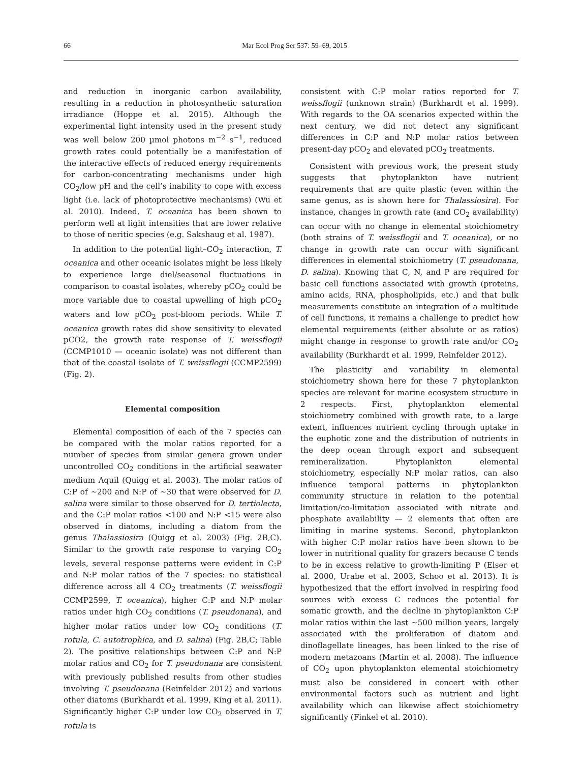66
Mar Ecol Prog Ser 537: 59–69, 2015
and reduction in inorganic carbon availability, resulting in a reduction in photosynthetic saturation irradiance (Hoppe et al. 2015). Although the experimental light intensity used in the present study was well below 200 µmol photons m<sup>−2</sup> s<sup>−1</sup>, reduced growth rates could potentially be a manifestation of the interactive effects of reduced energy requirements for carbon-concentrating mechanisms under high CO<sub>2</sub>/low pH and the cell’s inability to cope with excess light (i.e. lack of photoprotective mechanisms) (Wu et al. 2010). Indeed, T. oceanica has been shown to perform well at light intensities that are lower relative to those of neritic species (e.g. Sakshaug et al. 1987).
In addition to the potential light–CO<sub>2</sub> interaction, T. oceanica and other oceanic isolates might be less likely to experience large diel/seasonal fluctuations in comparison to coastal isolates, whereby pCO<sub>2</sub> could be more variable due to coastal upwelling of high pCO<sub>2</sub> waters and low pCO<sub>2</sub> post-bloom periods. While T. oceanica growth rates did show sensitivity to elevated pCO2, the growth rate response of T. weissflogii (CCMP1010 — oceanic isolate) was not different than that of the coastal isolate of T. weissflogii (CCMP2599) (Fig. 2).
Elemental composition
Elemental composition of each of the 7 species can be compared with the molar ratios reported for a number of species from similar genera grown under uncontrolled CO<sub>2</sub> conditions in the artificial seawater medium Aquil (Quigg et al. 2003). The molar ratios of C:P of ~200 and N:P of ~30 that were observed for D. salina were similar to those observed for D. tertiolecta, and the C:P molar ratios <100 and N:P <15 were also observed in diatoms, including a diatom from the genus Thalassiosira (Quigg et al. 2003) (Fig. 2B,C). Similar to the growth rate response to varying CO<sub>2</sub> levels, several response patterns were evident in C:P and N:P molar ratios of the 7 species: no statistical difference across all 4 CO<sub>2</sub> treatments (T. weissflogii CCMP2599, T. oceanica), higher C:P and N:P molar ratios under high CO<sub>2</sub> conditions (T. pseudonana), and higher molar ratios under low CO<sub>2</sub> conditions (T. rotula, C. autotrophica, and D. salina) (Fig. 2B,C; Table 2). The positive relationships between C:P and N:P molar ratios and CO<sub>2</sub> for T. pseudonana are consistent with previously published results from other studies involving T. pseudonana (Reinfelder 2012) and various other diatoms (Burkhardt et al. 1999, King et al. 2011). Significantly higher C:P under low CO<sub>2</sub> observed in T. rotula is
consistent with C:P molar ratios reported for T. weissflogii (unknown strain) (Burkhardt et al. 1999). With regards to the OA scenarios expected within the next century, we did not detect any significant differences in C:P and N:P molar ratios between present-day pCO<sub>2</sub> and elevated pCO<sub>2</sub> treatments.
Consistent with previous work, the present study suggests that phytoplankton have nutrient requirements that are quite plastic (even within the same genus, as is shown here for Thalassiosira). For instance, changes in growth rate (and CO<sub>2</sub> availability) can occur with no change in elemental stoichiometry (both strains of T. weissflogii and T. oceanica), or no change in growth rate can occur with significant differences in elemental stoichiometry (T. pseudonana, D. salina). Knowing that C, N, and P are required for basic cell functions associated with growth (proteins, amino acids, RNA, phospholipids, etc.) and that bulk measurements constitute an integration of a multitude of cell functions, it remains a challenge to predict how elemental requirements (either absolute or as ratios) might change in response to growth rate and/or CO<sub>2</sub> availability (Burkhardt et al. 1999, Reinfelder 2012).
The plasticity and variability in elemental stoichiometry shown here for these 7 phytoplankton species are relevant for marine ecosystem structure in 2 respects. First, phytoplankton elemental stoichiometry combined with growth rate, to a large extent, influences nutrient cycling through uptake in the euphotic zone and the distribution of nutrients in the deep ocean through export and subsequent remineralization. Phytoplankton elemental stoichiometry, especially N:P molar ratios, can also influence temporal patterns in phytoplankton community structure in relation to the potential limitation/co-limitation associated with nitrate and phosphate availability — 2 elements that often are limiting in marine systems. Second, phytoplankton with higher C:P molar ratios have been shown to be lower in nutritional quality for grazers because C tends to be in excess relative to growth-limiting P (Elser et al. 2000, Urabe et al. 2003, Schoo et al. 2013). It is hypothesized that the effort involved in respiring food sources with excess C reduces the potential for somatic growth, and the decline in phytoplankton C:P molar ratios within the last ~500 million years, largely associated with the proliferation of diatom and dinoflagellate lineages, has been linked to the rise of modern metazoans (Martin et al. 2008). The influence of CO<sub>2</sub> upon phytoplankton elemental stoichiometry must also be considered in concert with other environmental factors such as nutrient and light availability which can likewise affect stoichiometry significantly (Finkel et al. 2010).